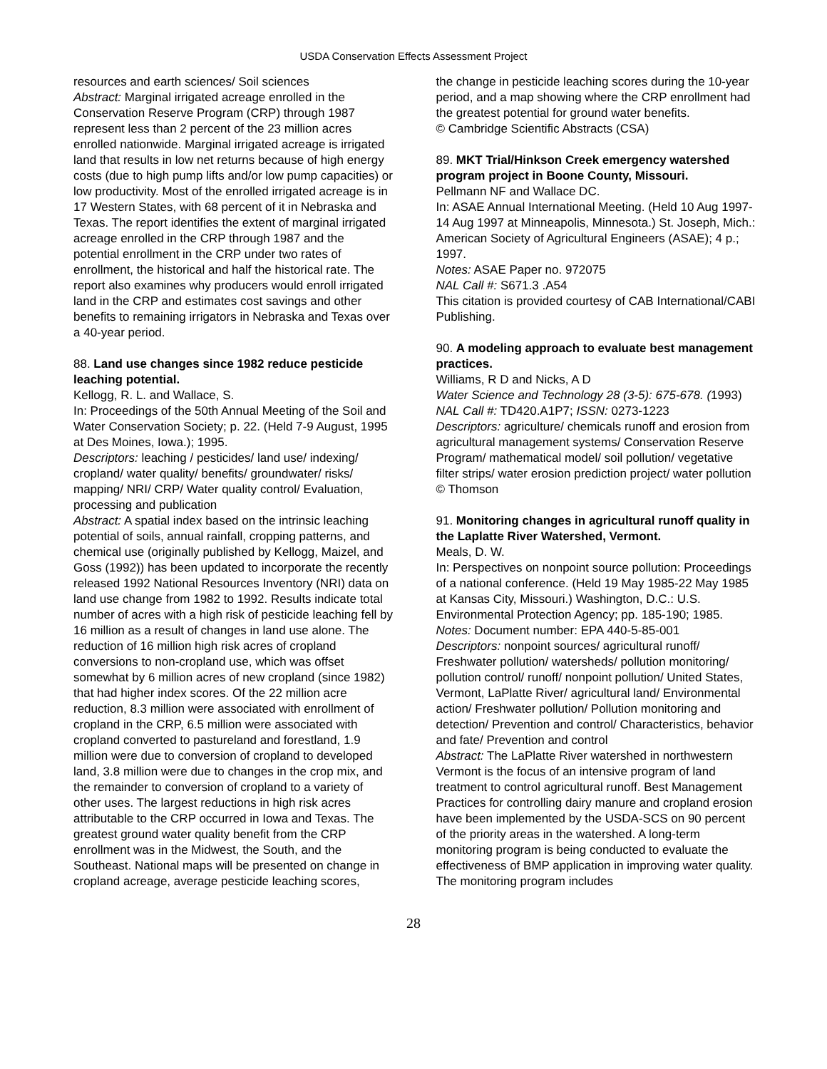USDA Conservation Effects Assessment Project
resources and earth sciences/ Soil sciences
Abstract: Marginal irrigated acreage enrolled in the Conservation Reserve Program (CRP) through 1987 represent less than 2 percent of the 23 million acres enrolled nationwide. Marginal irrigated acreage is irrigated land that results in low net returns because of high energy costs (due to high pump lifts and/or low pump capacities) or low productivity. Most of the enrolled irrigated acreage is in 17 Western States, with 68 percent of it in Nebraska and Texas. The report identifies the extent of marginal irrigated acreage enrolled in the CRP through 1987 and the potential enrollment in the CRP under two rates of enrollment, the historical and half the historical rate. The report also examines why producers would enroll irrigated land in the CRP and estimates cost savings and other benefits to remaining irrigators in Nebraska and Texas over a 40-year period.
88. Land use changes since 1982 reduce pesticide leaching potential.
Kellogg, R. L. and Wallace, S.
In: Proceedings of the 50th Annual Meeting of the Soil and Water Conservation Society; p. 22. (Held 7-9 August, 1995 at Des Moines, Iowa.); 1995.
Descriptors: leaching / pesticides/ land use/ indexing/ cropland/ water quality/ benefits/ groundwater/ risks/ mapping/ NRI/ CRP/ Water quality control/ Evaluation, processing and publication
Abstract: A spatial index based on the intrinsic leaching potential of soils, annual rainfall, cropping patterns, and chemical use (originally published by Kellogg, Maizel, and Goss (1992)) has been updated to incorporate the recently released 1992 National Resources Inventory (NRI) data on land use change from 1982 to 1992. Results indicate total number of acres with a high risk of pesticide leaching fell by 16 million as a result of changes in land use alone. The reduction of 16 million high risk acres of cropland conversions to non-cropland use, which was offset somewhat by 6 million acres of new cropland (since 1982) that had higher index scores. Of the 22 million acre reduction, 8.3 million were associated with enrollment of cropland in the CRP, 6.5 million were associated with cropland converted to pastureland and forestland, 1.9 million were due to conversion of cropland to developed land, 3.8 million were due to changes in the crop mix, and the remainder to conversion of cropland to a variety of other uses. The largest reductions in high risk acres attributable to the CRP occurred in Iowa and Texas. The greatest ground water quality benefit from the CRP enrollment was in the Midwest, the South, and the Southeast. National maps will be presented on change in cropland acreage, average pesticide leaching scores,
the change in pesticide leaching scores during the 10-year period, and a map showing where the CRP enrollment had the greatest potential for ground water benefits.
© Cambridge Scientific Abstracts (CSA)
89. MKT Trial/Hinkson Creek emergency watershed program project in Boone County, Missouri.
Pellmann NF and Wallace DC.
In: ASAE Annual International Meeting. (Held 10 Aug 1997-14 Aug 1997 at Minneapolis, Minnesota.) St. Joseph, Mich.: American Society of Agricultural Engineers (ASAE); 4 p.; 1997.
Notes: ASAE Paper no. 972075
NAL Call #: S671.3 .A54
This citation is provided courtesy of CAB International/CABI Publishing.
90. A modeling approach to evaluate best management practices.
Williams, R D and Nicks, A D
Water Science and Technology 28 (3-5): 675-678. (1993)
NAL Call #: TD420.A1P7; ISSN: 0273-1223
Descriptors: agriculture/ chemicals runoff and erosion from agricultural management systems/ Conservation Reserve Program/ mathematical model/ soil pollution/ vegetative filter strips/ water erosion prediction project/ water pollution
© Thomson
91. Monitoring changes in agricultural runoff quality in the Laplatte River Watershed, Vermont.
Meals, D. W.
In: Perspectives on nonpoint source pollution: Proceedings of a national conference. (Held 19 May 1985-22 May 1985 at Kansas City, Missouri.) Washington, D.C.: U.S. Environmental Protection Agency; pp. 185-190; 1985.
Notes: Document number: EPA 440-5-85-001
Descriptors: nonpoint sources/ agricultural runoff/ Freshwater pollution/ watersheds/ pollution monitoring/ pollution control/ runoff/ nonpoint pollution/ United States, Vermont, LaPlatte River/ agricultural land/ Environmental action/ Freshwater pollution/ Pollution monitoring and detection/ Prevention and control/ Characteristics, behavior and fate/ Prevention and control
Abstract: The LaPlatte River watershed in northwestern Vermont is the focus of an intensive program of land treatment to control agricultural runoff. Best Management Practices for controlling dairy manure and cropland erosion have been implemented by the USDA-SCS on 90 percent of the priority areas in the watershed. A long-term monitoring program is being conducted to evaluate the effectiveness of BMP application in improving water quality. The monitoring program includes
28